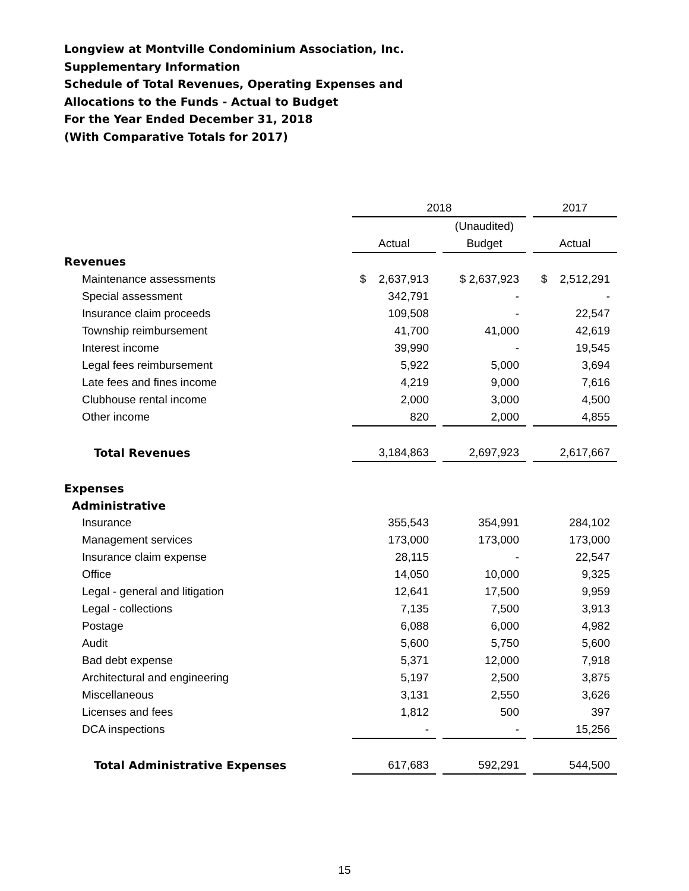Longview at Montville Condominium Association, Inc.
Supplementary Information
Schedule of Total Revenues, Operating Expenses and
Allocations to the Funds - Actual to Budget
For the Year Ended December 31, 2018
(With Comparative Totals for 2017)
| | 2018 | | | | 2017 |
| --- | --- | --- | --- | --- | --- |
| | | | (Unaudited) | | |
| | Actual | | Budget | | Actual |
| Revenues | | | | | |
| Maintenance assessments | $ 2,637,913 | | $ 2,637,923 | | $ 2,512,291 |
| Special assessment | 342,791 | | - | | - |
| Insurance claim proceeds | 109,508 | | - | | 22,547 |
| Township reimbursement | 41,700 | | 41,000 | | 42,619 |
| Interest income | 39,990 | | - | | 19,545 |
| Legal fees reimbursement | 5,922 | | 5,000 | | 3,694 |
| Late fees and fines income | 4,219 | | 9,000 | | 7,616 |
| Clubhouse rental income | 2,000 | | 3,000 | | 4,500 |
| Other income | 820 | | 2,000 | | 4,855 |
| Total Revenues | 3,184,863 | | 2,697,923 | | 2,617,667 |
| Expenses | | | | | |
| Administrative | | | | | |
| Insurance | 355,543 | | 354,991 | | 284,102 |
| Management services | 173,000 | | 173,000 | | 173,000 |
| Insurance claim expense | 28,115 | | - | | 22,547 |
| Office | 14,050 | | 10,000 | | 9,325 |
| Legal - general and litigation | 12,641 | | 17,500 | | 9,959 |
| Legal - collections | 7,135 | | 7,500 | | 3,913 |
| Postage | 6,088 | | 6,000 | | 4,982 |
| Audit | 5,600 | | 5,750 | | 5,600 |
| Bad debt expense | 5,371 | | 12,000 | | 7,918 |
| Architectural and engineering | 5,197 | | 2,500 | | 3,875 |
| Miscellaneous | 3,131 | | 2,550 | | 3,626 |
| Licenses and fees | 1,812 | | 500 | | 397 |
| DCA inspections | - | | - | | 15,256 |
| Total Administrative Expenses | 617,683 | | 592,291 | | 544,500 |
15